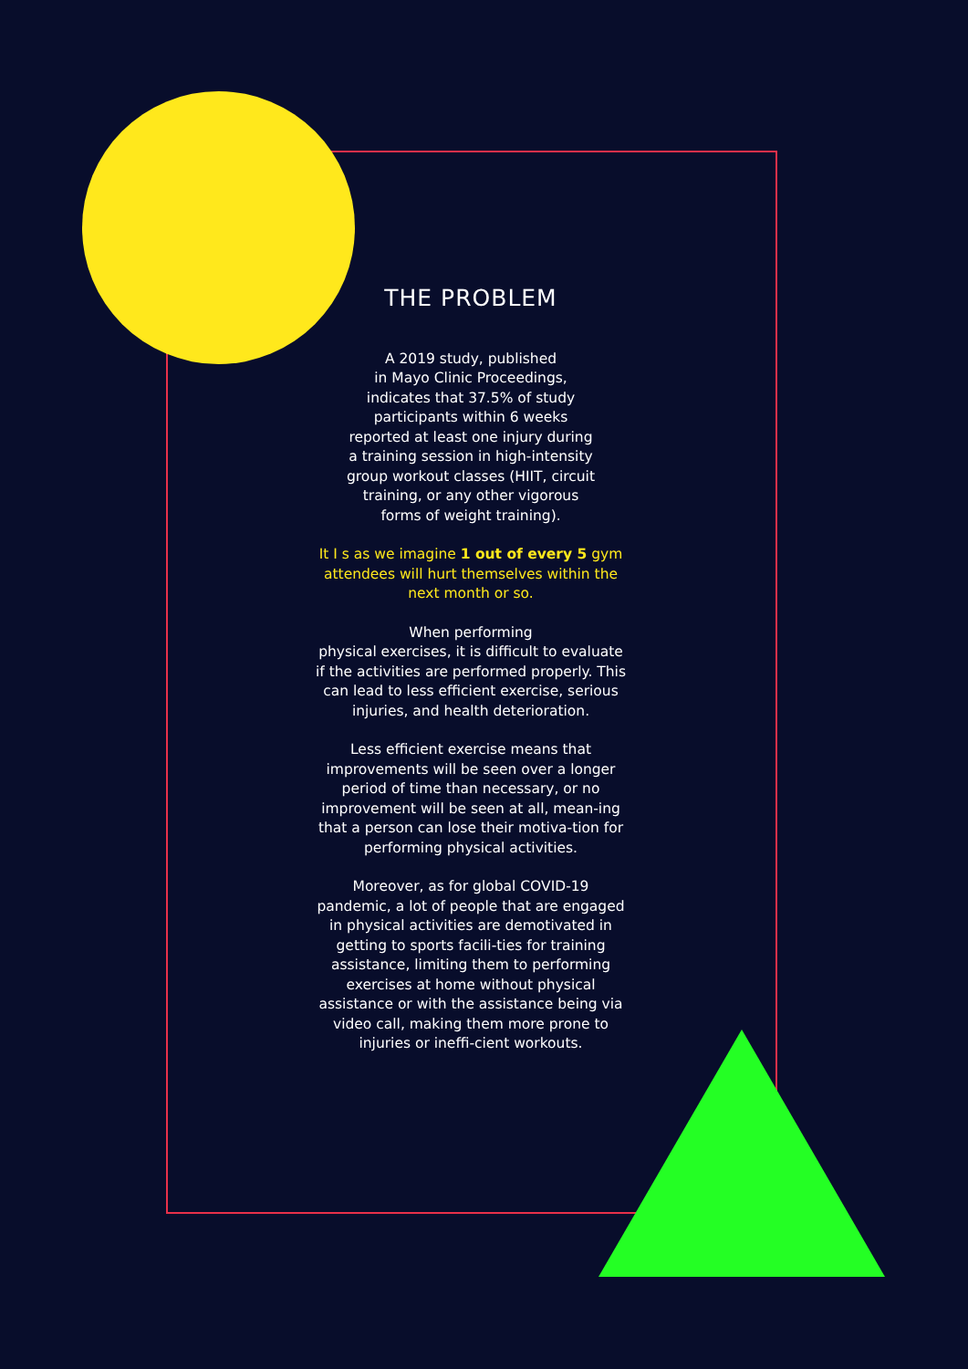THE PROBLEM
A 2019 study, published
in Mayo Clinic Proceedings,
indicates that 37.5% of study
participants within 6 weeks
reported at least one injury during
a training session in high-intensity
group workout classes (HIIT, circuit
training, or any other vigorous
forms of weight training).
It I s as we imagine 1 out of every 5 gym attendees will hurt themselves within the next month or so.
When performing
physical exercises, it is difficult to evaluate if the activities are performed properly. This can lead to less efficient exercise, serious injuries, and health deterioration.
Less efficient exercise means that improvements will be seen over a longer period of time than necessary, or no improvement will be seen at all, mean-ing that a person can lose their motiva-tion for performing physical activities.
Moreover, as for global COVID-19 pandemic, a lot of people that are engaged in physical activities are demotivated in getting to sports facili-ties for training assistance, limiting them to performing exercises at home without physical assistance or with the assistance being via video call, making them more prone to injuries or ineffi-cient workouts.